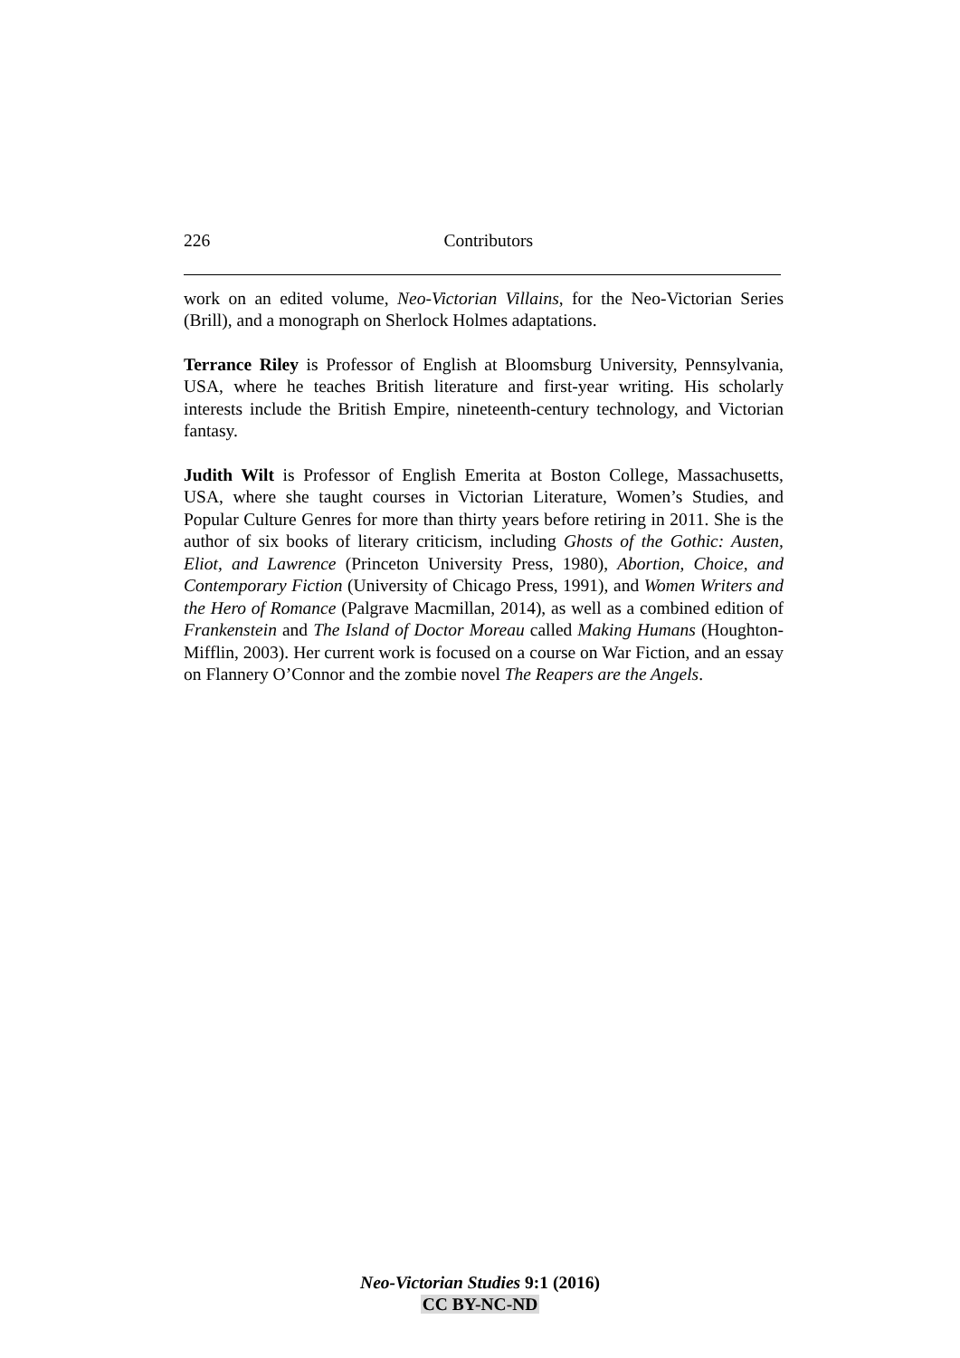226 Contributors
work on an edited volume, Neo-Victorian Villains, for the Neo-Victorian Series (Brill), and a monograph on Sherlock Holmes adaptations.
Terrance Riley is Professor of English at Bloomsburg University, Pennsylvania, USA, where he teaches British literature and first-year writing. His scholarly interests include the British Empire, nineteenth-century technology, and Victorian fantasy.
Judith Wilt is Professor of English Emerita at Boston College, Massachusetts, USA, where she taught courses in Victorian Literature, Women’s Studies, and Popular Culture Genres for more than thirty years before retiring in 2011. She is the author of six books of literary criticism, including Ghosts of the Gothic: Austen, Eliot, and Lawrence (Princeton University Press, 1980), Abortion, Choice, and Contemporary Fiction (University of Chicago Press, 1991), and Women Writers and the Hero of Romance (Palgrave Macmillan, 2014), as well as a combined edition of Frankenstein and The Island of Doctor Moreau called Making Humans (Houghton-Mifflin, 2003). Her current work is focused on a course on War Fiction, and an essay on Flannery O’Connor and the zombie novel The Reapers are the Angels.
Neo-Victorian Studies 9:1 (2016)
CC BY-NC-ND